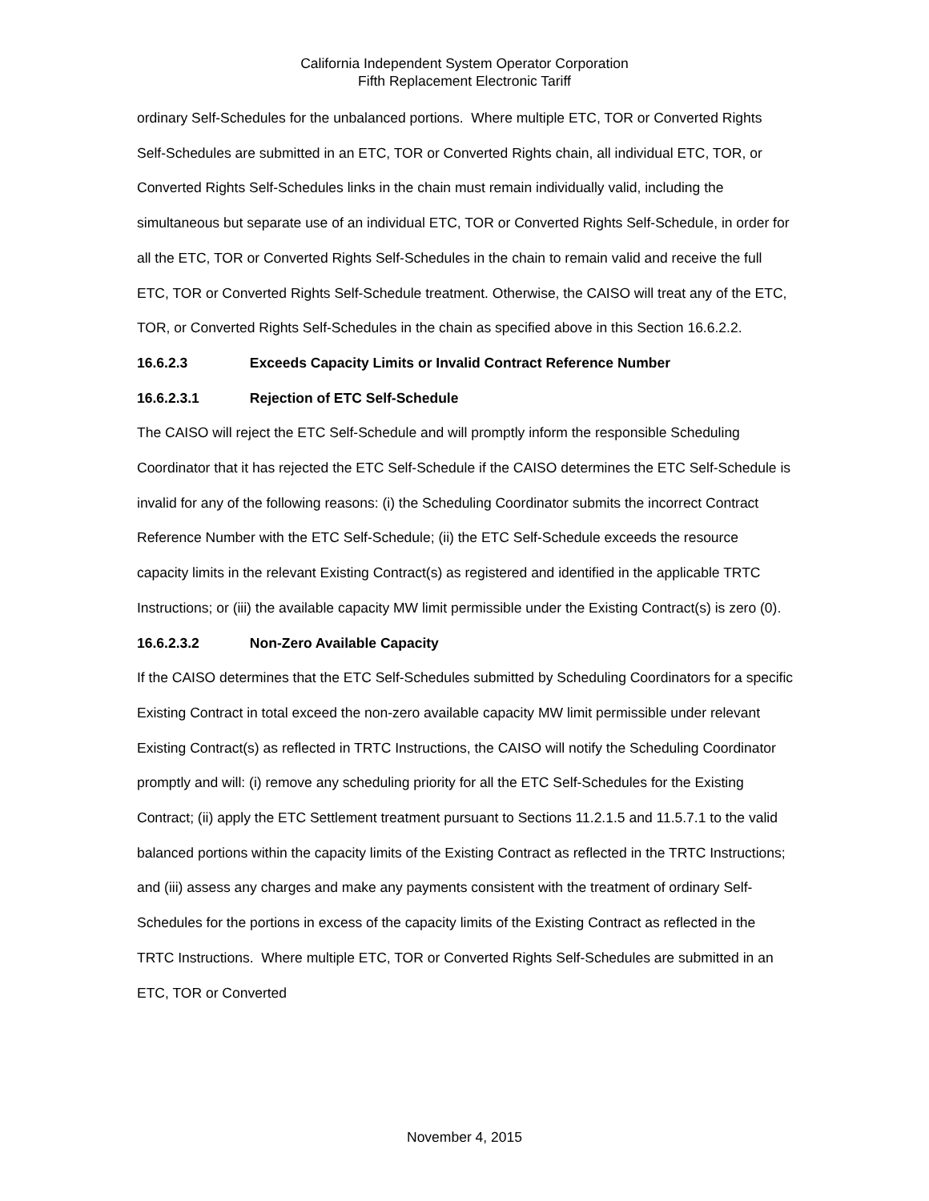California Independent System Operator Corporation
Fifth Replacement Electronic Tariff
ordinary Self-Schedules for the unbalanced portions. Where multiple ETC, TOR or Converted Rights Self-Schedules are submitted in an ETC, TOR or Converted Rights chain, all individual ETC, TOR, or Converted Rights Self-Schedules links in the chain must remain individually valid, including the simultaneous but separate use of an individual ETC, TOR or Converted Rights Self-Schedule, in order for all the ETC, TOR or Converted Rights Self-Schedules in the chain to remain valid and receive the full ETC, TOR or Converted Rights Self-Schedule treatment. Otherwise, the CAISO will treat any of the ETC, TOR, or Converted Rights Self-Schedules in the chain as specified above in this Section 16.6.2.2.
16.6.2.3 Exceeds Capacity Limits or Invalid Contract Reference Number
16.6.2.3.1 Rejection of ETC Self-Schedule
The CAISO will reject the ETC Self-Schedule and will promptly inform the responsible Scheduling Coordinator that it has rejected the ETC Self-Schedule if the CAISO determines the ETC Self-Schedule is invalid for any of the following reasons: (i) the Scheduling Coordinator submits the incorrect Contract Reference Number with the ETC Self-Schedule; (ii) the ETC Self-Schedule exceeds the resource capacity limits in the relevant Existing Contract(s) as registered and identified in the applicable TRTC Instructions; or (iii) the available capacity MW limit permissible under the Existing Contract(s) is zero (0).
16.6.2.3.2 Non-Zero Available Capacity
If the CAISO determines that the ETC Self-Schedules submitted by Scheduling Coordinators for a specific Existing Contract in total exceed the non-zero available capacity MW limit permissible under relevant Existing Contract(s) as reflected in TRTC Instructions, the CAISO will notify the Scheduling Coordinator promptly and will: (i) remove any scheduling priority for all the ETC Self-Schedules for the Existing Contract; (ii) apply the ETC Settlement treatment pursuant to Sections 11.2.1.5 and 11.5.7.1 to the valid balanced portions within the capacity limits of the Existing Contract as reflected in the TRTC Instructions; and (iii) assess any charges and make any payments consistent with the treatment of ordinary Self-Schedules for the portions in excess of the capacity limits of the Existing Contract as reflected in the TRTC Instructions. Where multiple ETC, TOR or Converted Rights Self-Schedules are submitted in an ETC, TOR or Converted
November 4, 2015